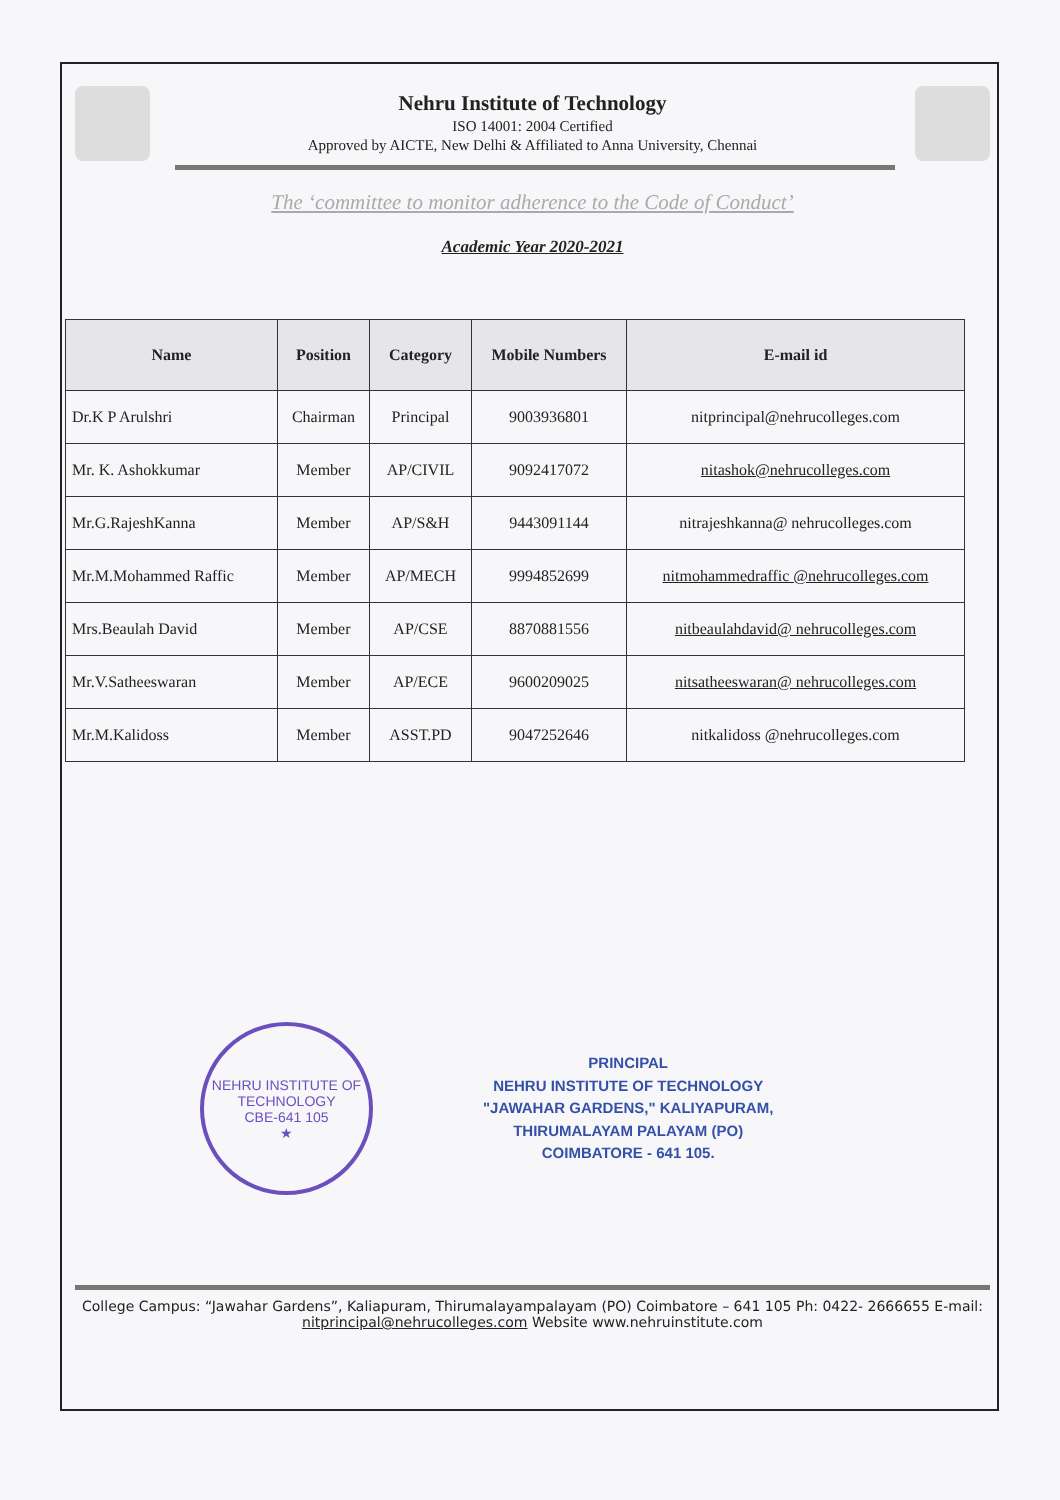Nehru Institute of Technology
ISO 14001: 2004 Certified
Approved by AICTE, New Delhi & Affiliated to Anna University, Chennai
The ‘committee to monitor adherence to the Code of Conduct’
Academic Year 2020-2021
| Name | Position | Category | Mobile Numbers | E-mail id |
| --- | --- | --- | --- | --- |
| Dr.K P Arulshri | Chairman | Principal | 9003936801 | nitprincipal@nehrucolleges.com |
| Mr. K. Ashokkumar | Member | AP/CIVIL | 9092417072 | nitashok@nehrucolleges.com |
| Mr.G.RajeshKanna | Member | AP/S&H | 9443091144 | nitrajeshkanna@ nehrucolleges.com |
| Mr.M.Mohammed Raffic | Member | AP/MECH | 9994852699 | nitmohammedraffic @nehrucolleges.com |
| Mrs.Beaulah David | Member | AP/CSE | 8870881556 | nitbeaulahdavid@ nehrucolleges.com |
| Mr.V.Satheeswaran | Member | AP/ECE | 9600209025 | nitsatheeswaran@ nehrucolleges.com |
| Mr.M.Kalidoss | Member | ASST.PD | 9047252646 | nitkalidoss @nehrucolleges.com |
NEHRU INSTITUTE OF TECHNOLOGY
CBE-641 105
★
PRINCIPAL
NEHRU INSTITUTE OF TECHNOLOGY
"JAWAHAR GARDENS," KALIYAPURAM,
THIRUMALAYAM PALAYAM (PO)
COIMBATORE - 641 105.
College Campus: “Jawahar Gardens”, Kaliapuram, Thirumalayampalayam (PO) Coimbatore – 641 105 Ph: 0422- 2666655 E-mail: nitprincipal@nehrucolleges.com Website www.nehruinstitute.com